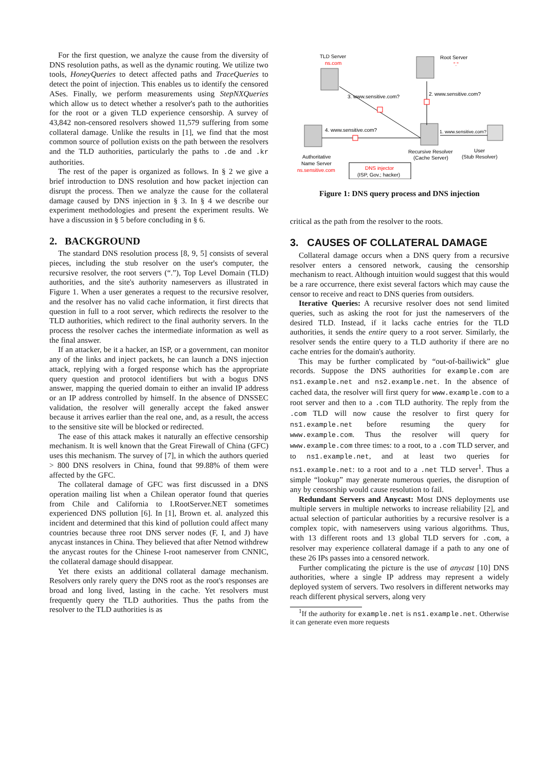For the first question, we analyze the cause from the diversity of DNS resolution paths, as well as the dynamic routing. We utilize two tools, HoneyQueries to detect affected paths and TraceQueries to detect the point of injection. This enables us to identify the censored ASes. Finally, we perform measurements using StepNXQueries which allow us to detect whether a resolver's path to the authorities for the root or a given TLD experience censorship. A survey of 43,842 non-censored resolvers showed 11,579 suffering from some collateral damage. Unlike the results in [1], we find that the most common source of pollution exists on the path between the resolvers and the TLD authorities, particularly the paths to .de and .kr authorities.
The rest of the paper is organized as follows. In § 2 we give a brief introduction to DNS resolution and how packet injection can disrupt the process. Then we analyze the cause for the collateral damage caused by DNS injection in § 3. In § 4 we describe our experiment methodologies and present the experiment results. We have a discussion in § 5 before concluding in § 6.
2. BACKGROUND
The standard DNS resolution process [8, 9, 5] consists of several pieces, including the stub resolver on the user's computer, the recursive resolver, the root servers (“.”), Top Level Domain (TLD) authorities, and the site's authority nameservers as illustrated in Figure 1. When a user generates a request to the recursive resolver, and the resolver has no valid cache information, it first directs that question in full to a root server, which redirects the resolver to the TLD authorities, which redirect to the final authority servers. In the process the resolver caches the intermediate information as well as the final answer.
If an attacker, be it a hacker, an ISP, or a government, can monitor any of the links and inject packets, he can launch a DNS injection attack, replying with a forged response which has the appropriate query question and protocol identifiers but with a bogus DNS answer, mapping the queried domain to either an invalid IP address or an IP address controlled by himself. In the absence of DNSSEC validation, the resolver will generally accept the faked answer because it arrives earlier than the real one, and, as a result, the access to the sensitive site will be blocked or redirected.
The ease of this attack makes it naturally an effective censorship mechanism. It is well known that the Great Firewall of China (GFC) uses this mechanism. The survey of [7], in which the authors queried > 800 DNS resolvers in China, found that 99.88% of them were affected by the GFC.
The collateral damage of GFC was first discussed in a DNS operation mailing list when a Chilean operator found that queries from Chile and California to I.RootServer.NET sometimes experienced DNS pollution [6]. In [1], Brown et. al. analyzed this incident and determined that this kind of pollution could affect many countries because three root DNS server nodes (F, I, and J) have anycast instances in China. They believed that after Netnod withdrew the anycast routes for the Chinese I-root nameserver from CNNIC, the collateral damage should disappear.
Yet there exists an additional collateral damage mechanism. Resolvers only rarely query the DNS root as the root's responses are broad and long lived, lasting in the cache. Yet resolvers must frequently query the TLD authorities. Thus the paths from the resolver to the TLD authorities is as
TLD Server
ns.com
Root Server
"."
3. www.sensitive.com?
2. www.sensitive.com?
4. www.sensitive.com?
1. www.sensitive.com?
Authoritative
Name Server
ns.sensitive.com
DNS injector
(ISP, Gov.; hacker)
Recursive Resolver
(Cache Server)
User
(Stub Resolver)
Figure 1: DNS query process and DNS injection
critical as the path from the resolver to the roots.
3. CAUSES OF COLLATERAL DAMAGE
Collateral damage occurs when a DNS query from a recursive resolver enters a censored network, causing the censorship mechanism to react. Although intuition would suggest that this would be a rare occurrence, there exist several factors which may cause the censor to receive and react to DNS queries from outsiders.
Iterative Queries: A recursive resolver does not send limited queries, such as asking the root for just the nameservers of the desired TLD. Instead, if it lacks cache entries for the TLD authorities, it sends the entire query to a root server. Similarly, the resolver sends the entire query to a TLD authority if there are no cache entries for the domain's authority.
This may be further complicated by “out-of-bailiwick” glue records. Suppose the DNS authorities for example.com are ns1.example.net and ns2.example.net. In the absence of cached data, the resolver will first query for www.example.com to a root server and then to a .com TLD authority. The reply from the .com TLD will now cause the resolver to first query for ns1.example.net before resuming the query for www.example.com. Thus the resolver will query for www.example.com three times: to a root, to a .com TLD server, and to ns1.example.net, and at least two queries for ns1.example.net: to a root and to a .net TLD server<sup>1</sup>. Thus a simple “lookup” may generate numerous queries, the disruption of any by censorship would cause resolution to fail.
Redundant Servers and Anycast: Most DNS deployments use multiple servers in multiple networks to increase reliability [2], and actual selection of particular authorities by a recursive resolver is a complex topic, with nameservers using various algorithms. Thus, with 13 different roots and 13 global TLD servers for .com, a resolver may experience collateral damage if a path to any one of these 26 IPs passes into a censored network.
Further complicating the picture is the use of anycast [10] DNS authorities, where a single IP address may represent a widely deployed system of servers. Two resolvers in different networks may reach different physical servers, along very
<sup>1</sup> If the authority for example.net is ns1.example.net. Otherwise it can generate even more requests